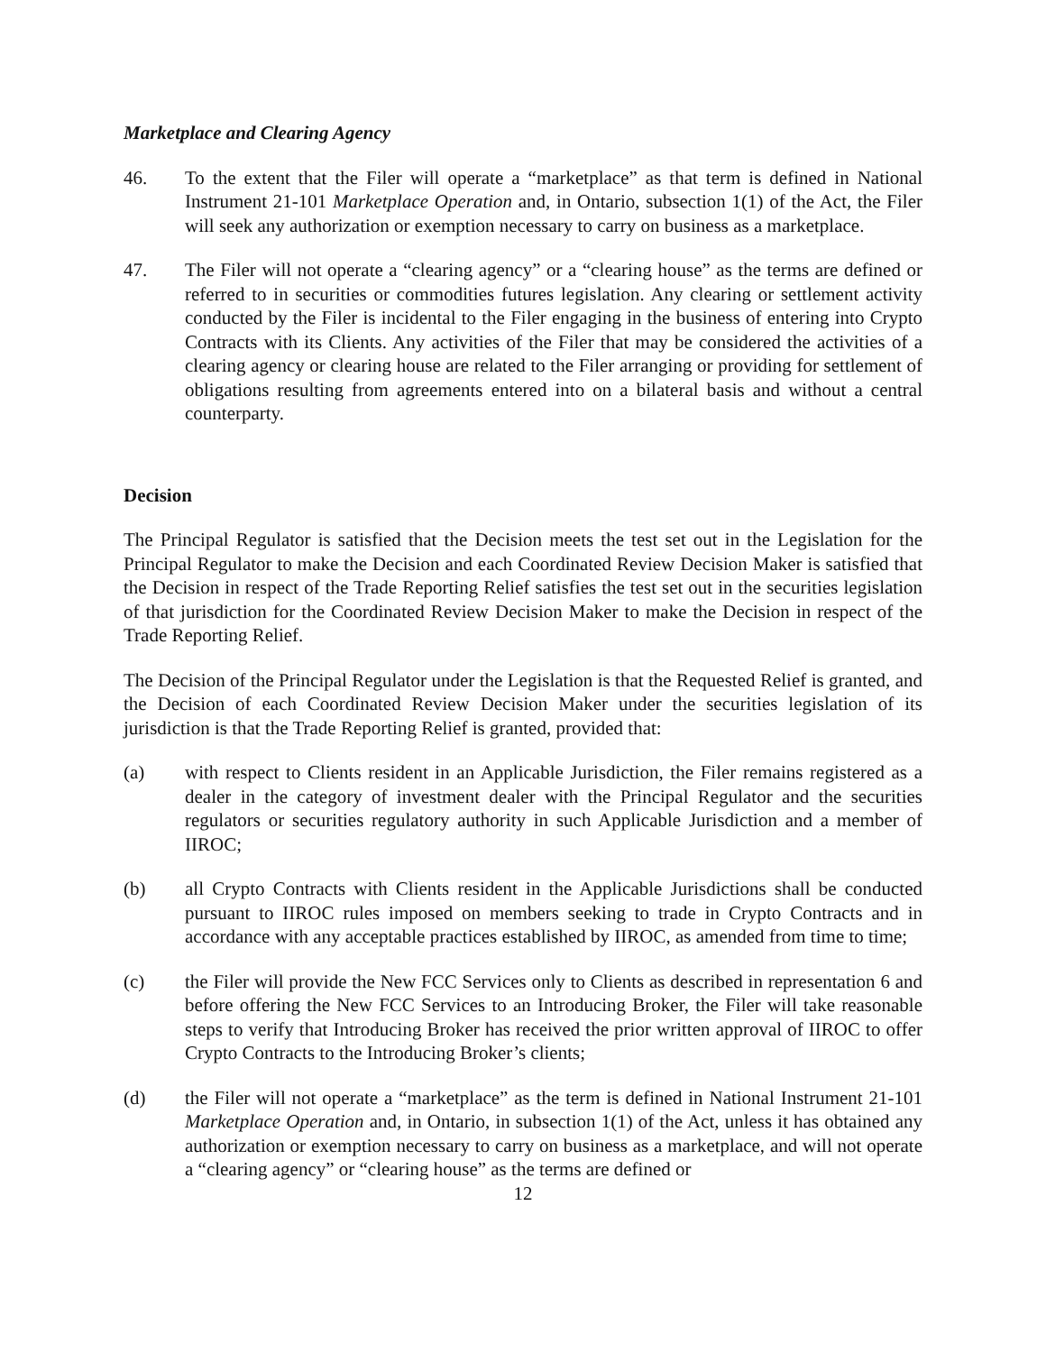Marketplace and Clearing Agency
46. To the extent that the Filer will operate a “marketplace” as that term is defined in National Instrument 21-101 Marketplace Operation and, in Ontario, subsection 1(1) of the Act, the Filer will seek any authorization or exemption necessary to carry on business as a marketplace.
47. The Filer will not operate a “clearing agency” or a “clearing house” as the terms are defined or referred to in securities or commodities futures legislation. Any clearing or settlement activity conducted by the Filer is incidental to the Filer engaging in the business of entering into Crypto Contracts with its Clients. Any activities of the Filer that may be considered the activities of a clearing agency or clearing house are related to the Filer arranging or providing for settlement of obligations resulting from agreements entered into on a bilateral basis and without a central counterparty.
Decision
The Principal Regulator is satisfied that the Decision meets the test set out in the Legislation for the Principal Regulator to make the Decision and each Coordinated Review Decision Maker is satisfied that the Decision in respect of the Trade Reporting Relief satisfies the test set out in the securities legislation of that jurisdiction for the Coordinated Review Decision Maker to make the Decision in respect of the Trade Reporting Relief.
The Decision of the Principal Regulator under the Legislation is that the Requested Relief is granted, and the Decision of each Coordinated Review Decision Maker under the securities legislation of its jurisdiction is that the Trade Reporting Relief is granted, provided that:
(a) with respect to Clients resident in an Applicable Jurisdiction, the Filer remains registered as a dealer in the category of investment dealer with the Principal Regulator and the securities regulators or securities regulatory authority in such Applicable Jurisdiction and a member of IIROC;
(b) all Crypto Contracts with Clients resident in the Applicable Jurisdictions shall be conducted pursuant to IIROC rules imposed on members seeking to trade in Crypto Contracts and in accordance with any acceptable practices established by IIROC, as amended from time to time;
(c) the Filer will provide the New FCC Services only to Clients as described in representation 6 and before offering the New FCC Services to an Introducing Broker, the Filer will take reasonable steps to verify that Introducing Broker has received the prior written approval of IIROC to offer Crypto Contracts to the Introducing Broker’s clients;
(d) the Filer will not operate a “marketplace” as the term is defined in National Instrument 21-101 Marketplace Operation and, in Ontario, in subsection 1(1) of the Act, unless it has obtained any authorization or exemption necessary to carry on business as a marketplace, and will not operate a “clearing agency” or “clearing house” as the terms are defined or
12